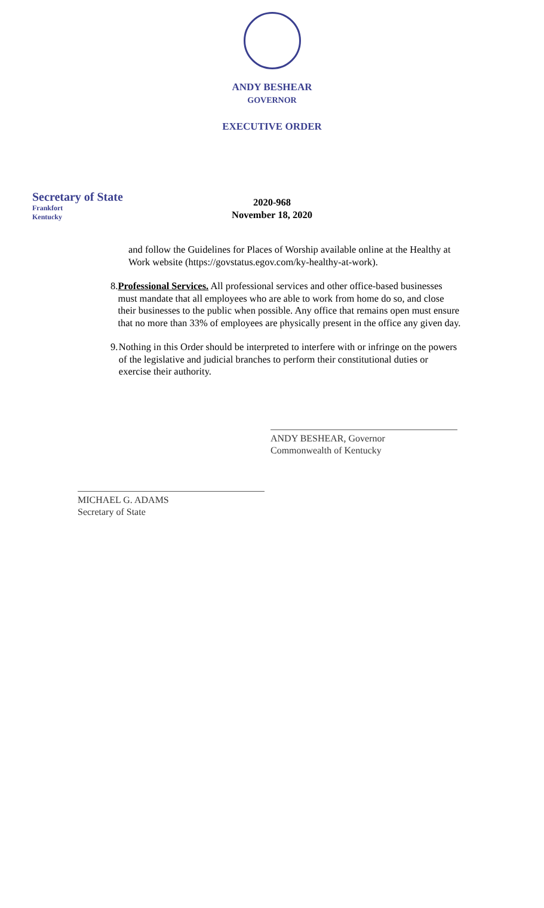ANDY BESHEAR
GOVERNOR
EXECUTIVE ORDER
Secretary of State
Frankfort
Kentucky
2020-968
November 18, 2020
and follow the Guidelines for Places of Worship available online at the Healthy at Work website (https://govstatus.egov.com/ky-healthy-at-work).
8. Professional Services. All professional services and other office-based businesses must mandate that all employees who are able to work from home do so, and close their businesses to the public when possible. Any office that remains open must ensure that no more than 33% of employees are physically present in the office any given day.
9. Nothing in this Order should be interpreted to interfere with or infringe on the powers of the legislative and judicial branches to perform their constitutional duties or exercise their authority.
ANDY BESHEAR, Governor
Commonwealth of Kentucky
MICHAEL G. ADAMS
Secretary of State